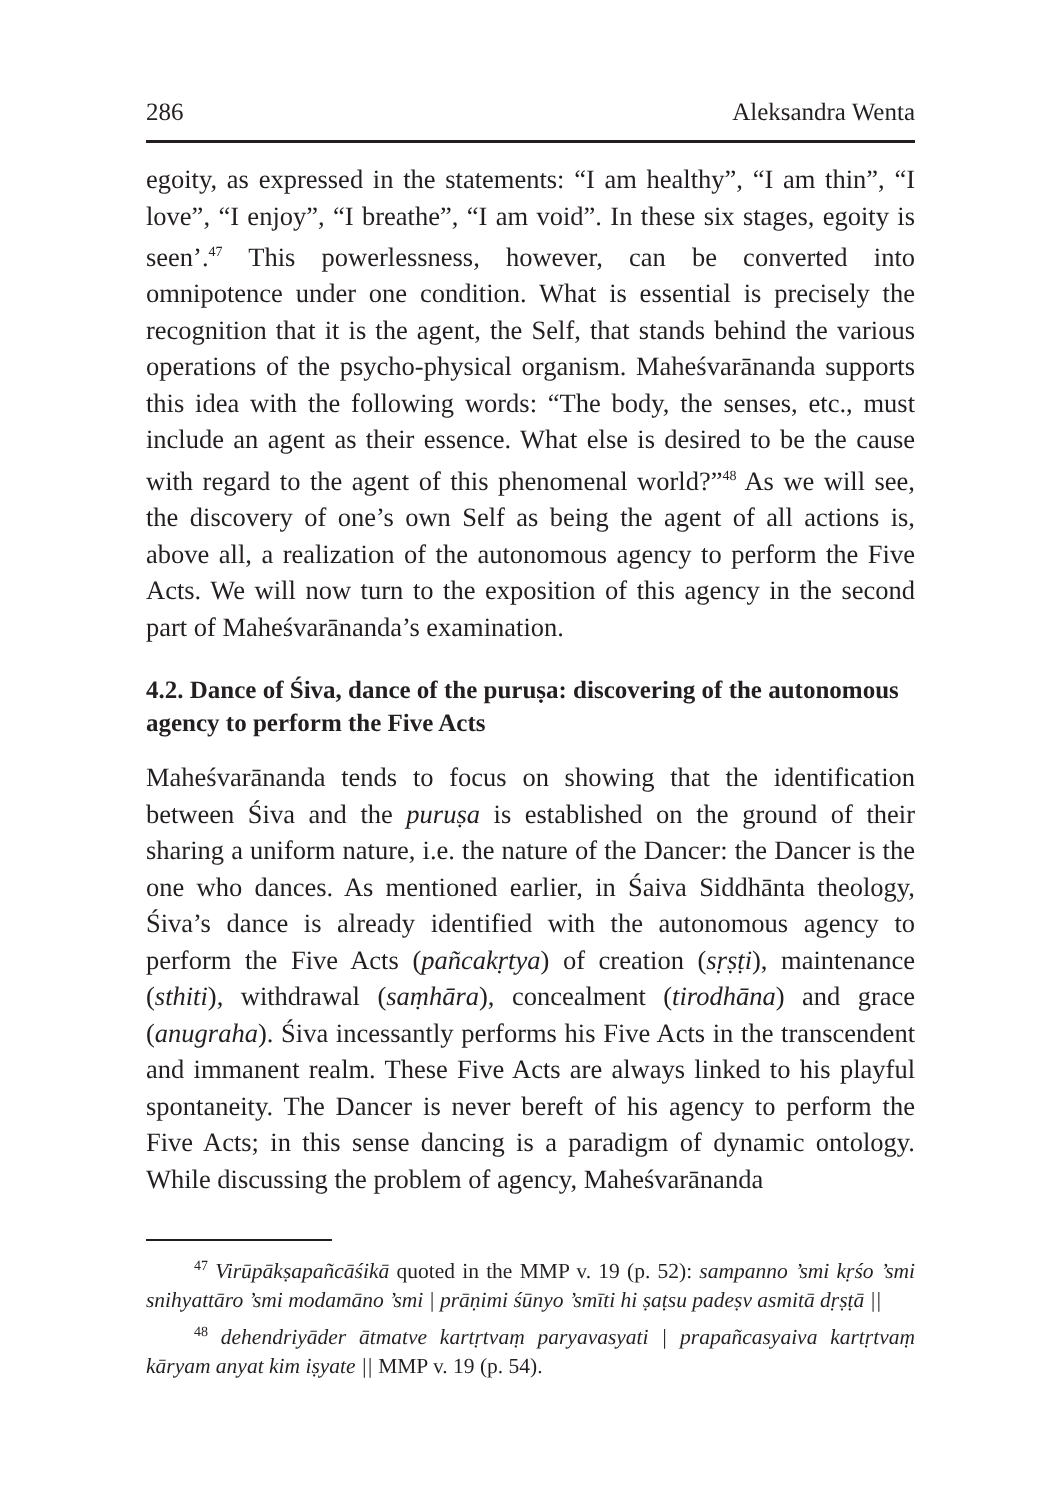286 Aleksandra Wenta
egoity, as expressed in the statements: “I am healthy”, “I am thin”, “I love”, “I enjoy”, “I breathe”, “I am void”. In these six stages, egoity is seen’.<sup>47</sup> This powerlessness, however, can be converted into omnipotence under one condition. What is essential is precisely the recognition that it is the agent, the Self, that stands behind the various operations of the psycho-physical organism. Maheśvarānanda supports this idea with the following words: “The body, the senses, etc., must include an agent as their essence. What else is desired to be the cause with regard to the agent of this phenomenal world?”<sup>48</sup> As we will see, the discovery of one’s own Self as being the agent of all actions is, above all, a realization of the autonomous agency to perform the Five Acts. We will now turn to the exposition of this agency in the second part of Maheśvarānanda’s examination.
4.2. Dance of Śiva, dance of the puruṣa: discovering of the autonomous agency to perform the Five Acts
Maheśvarānanda tends to focus on showing that the identification between Śiva and the puruṣa is established on the ground of their sharing a uniform nature, i.e. the nature of the Dancer: the Dancer is the one who dances. As mentioned earlier, in Śaiva Siddhānta theology, Śiva’s dance is already identified with the autonomous agency to perform the Five Acts (pañcakṛtya) of creation (sṛṣṭi), maintenance (sthiti), withdrawal (saṃhāra), concealment (tirodhāna) and grace (anugraha). Śiva incessantly performs his Five Acts in the transcendent and immanent realm. These Five Acts are always linked to his playful spontaneity. The Dancer is never bereft of his agency to perform the Five Acts; in this sense dancing is a paradigm of dynamic ontology. While discussing the problem of agency, Maheśvarānanda
<sup>47</sup> Virūpākṣapañcāśikā quoted in the MMP v. 19 (p. 52): sampanno ’smi kṛśo ’smi snihyattāro ’smi modamāno ’smi | prāṇimi śūnyo ’smīti hi ṣaṭsu padeṣv asmitā dṛṣṭā ||
<sup>48</sup> dehendriyāder ātmatve kartṛtvaṃ paryavasyati | prapañcasyaiva kartṛtvaṃ kāryam anyat kim iṣyate || MMP v. 19 (p. 54).